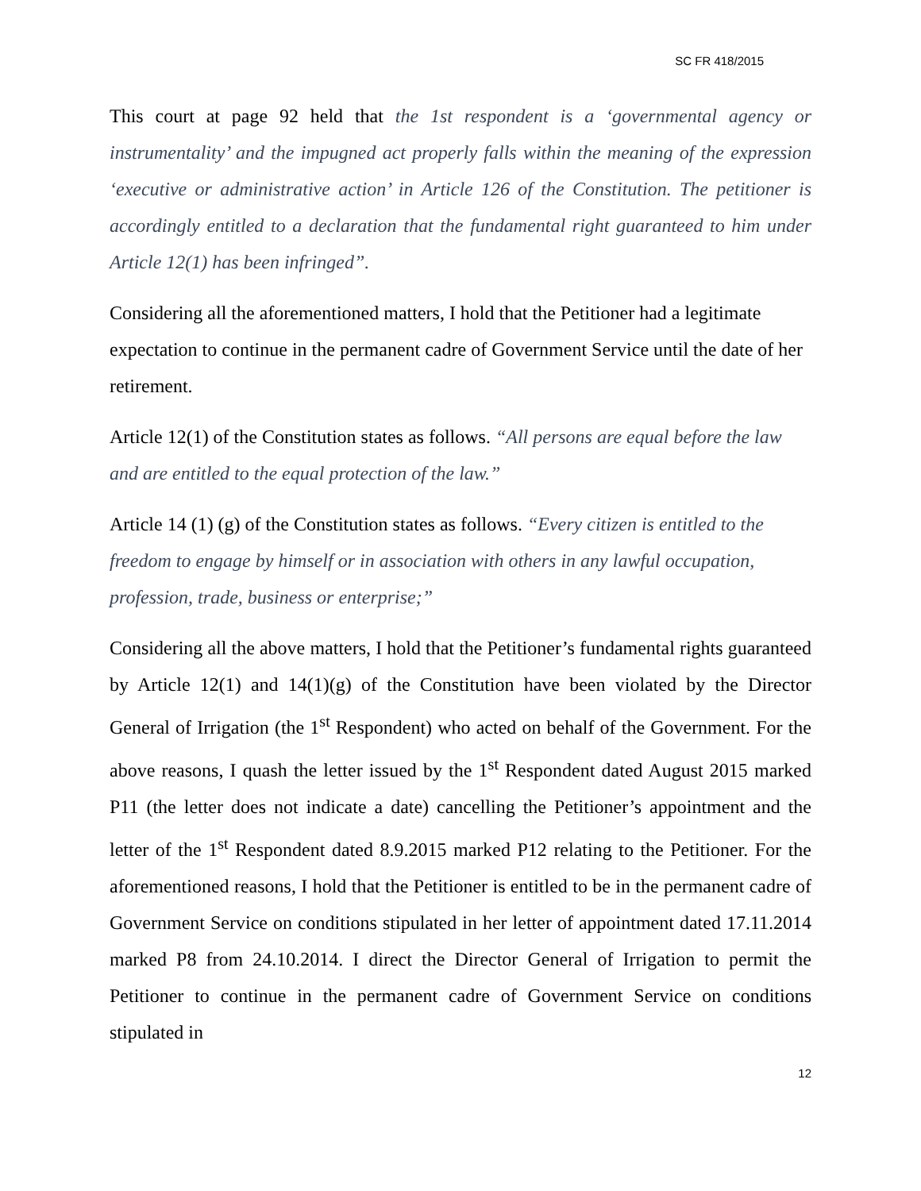SC FR 418/2015
This court at page 92 held that the 1st respondent is a ‘governmental agency or instrumentality’ and the impugned act properly falls within the meaning of the expression ‘executive or administrative action’ in Article 126 of the Constitution. The petitioner is accordingly entitled to a declaration that the fundamental right guaranteed to him under Article 12(1) has been infringed”.
Considering all the aforementioned matters, I hold that the Petitioner had a legitimate expectation to continue in the permanent cadre of Government Service until the date of her retirement.
Article 12(1) of the Constitution states as follows. “All persons are equal before the law and are entitled to the equal protection of the law.”
Article 14 (1) (g) of the Constitution states as follows. “Every citizen is entitled to the freedom to engage by himself or in association with others in any lawful occupation, profession, trade, business or enterprise;”
Considering all the above matters, I hold that the Petitioner’s fundamental rights guaranteed by Article 12(1) and 14(1)(g) of the Constitution have been violated by the Director General of Irrigation (the 1<sup>st</sup> Respondent) who acted on behalf of the Government. For the above reasons, I quash the letter issued by the 1<sup>st</sup> Respondent dated August 2015 marked P11 (the letter does not indicate a date) cancelling the Petitioner’s appointment and the letter of the 1<sup>st</sup> Respondent dated 8.9.2015 marked P12 relating to the Petitioner. For the aforementioned reasons, I hold that the Petitioner is entitled to be in the permanent cadre of Government Service on conditions stipulated in her letter of appointment dated 17.11.2014 marked P8 from 24.10.2014. I direct the Director General of Irrigation to permit the Petitioner to continue in the permanent cadre of Government Service on conditions stipulated in
12